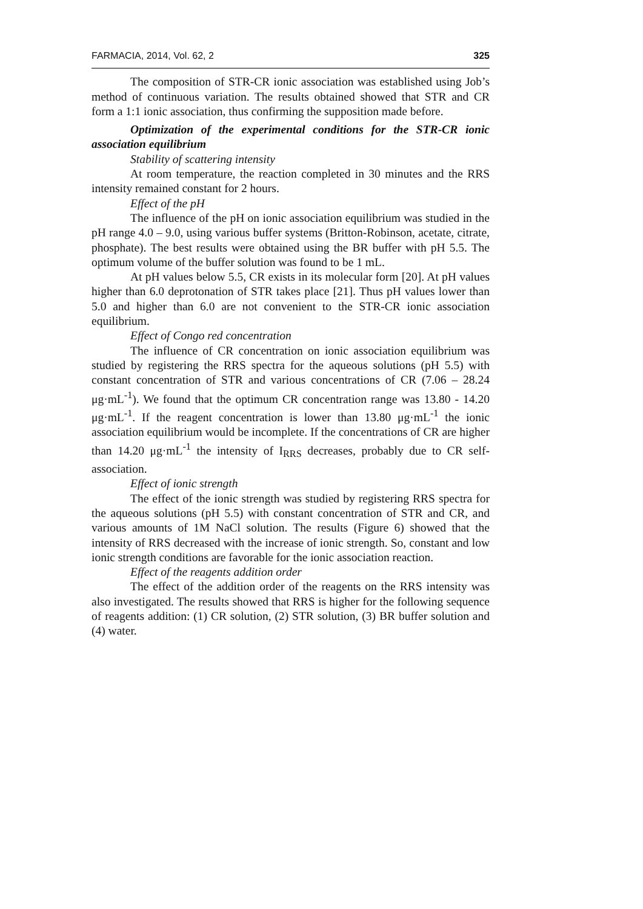FARMACIA, 2014, Vol. 62, 2 325
The composition of STR-CR ionic association was established using Job’s method of continuous variation. The results obtained showed that STR and CR form a 1:1 ionic association, thus confirming the supposition made before.
Optimization of the experimental conditions for the STR-CR ionic association equilibrium
Stability of scattering intensity
At room temperature, the reaction completed in 30 minutes and the RRS intensity remained constant for 2 hours.
Effect of the pH
The influence of the pH on ionic association equilibrium was studied in the pH range 4.0 – 9.0, using various buffer systems (Britton-Robinson, acetate, citrate, phosphate). The best results were obtained using the BR buffer with pH 5.5. The optimum volume of the buffer solution was found to be 1 mL.
At pH values below 5.5, CR exists in its molecular form [20]. At pH values higher than 6.0 deprotonation of STR takes place [21]. Thus pH values lower than 5.0 and higher than 6.0 are not convenient to the STR-CR ionic association equilibrium.
Effect of Congo red concentration
The influence of CR concentration on ionic association equilibrium was studied by registering the RRS spectra for the aqueous solutions (pH 5.5) with constant concentration of STR and various concentrations of CR (7.06 – 28.24 μg·mL<sup>-1</sup>). We found that the optimum CR concentration range was 13.80 - 14.20 μg·mL<sup>-1</sup>. If the reagent concentration is lower than 13.80 μg·mL<sup>-1</sup> the ionic association equilibrium would be incomplete. If the concentrations of CR are higher than 14.20 μg·mL<sup>-1</sup> the intensity of I<sub>RRS</sub> decreases, probably due to CR self-association.
Effect of ionic strength
The effect of the ionic strength was studied by registering RRS spectra for the aqueous solutions (pH 5.5) with constant concentration of STR and CR, and various amounts of 1M NaCl solution. The results (Figure 6) showed that the intensity of RRS decreased with the increase of ionic strength. So, constant and low ionic strength conditions are favorable for the ionic association reaction.
Effect of the reagents addition order
The effect of the addition order of the reagents on the RRS intensity was also investigated. The results showed that RRS is higher for the following sequence of reagents addition: (1) CR solution, (2) STR solution, (3) BR buffer solution and (4) water.